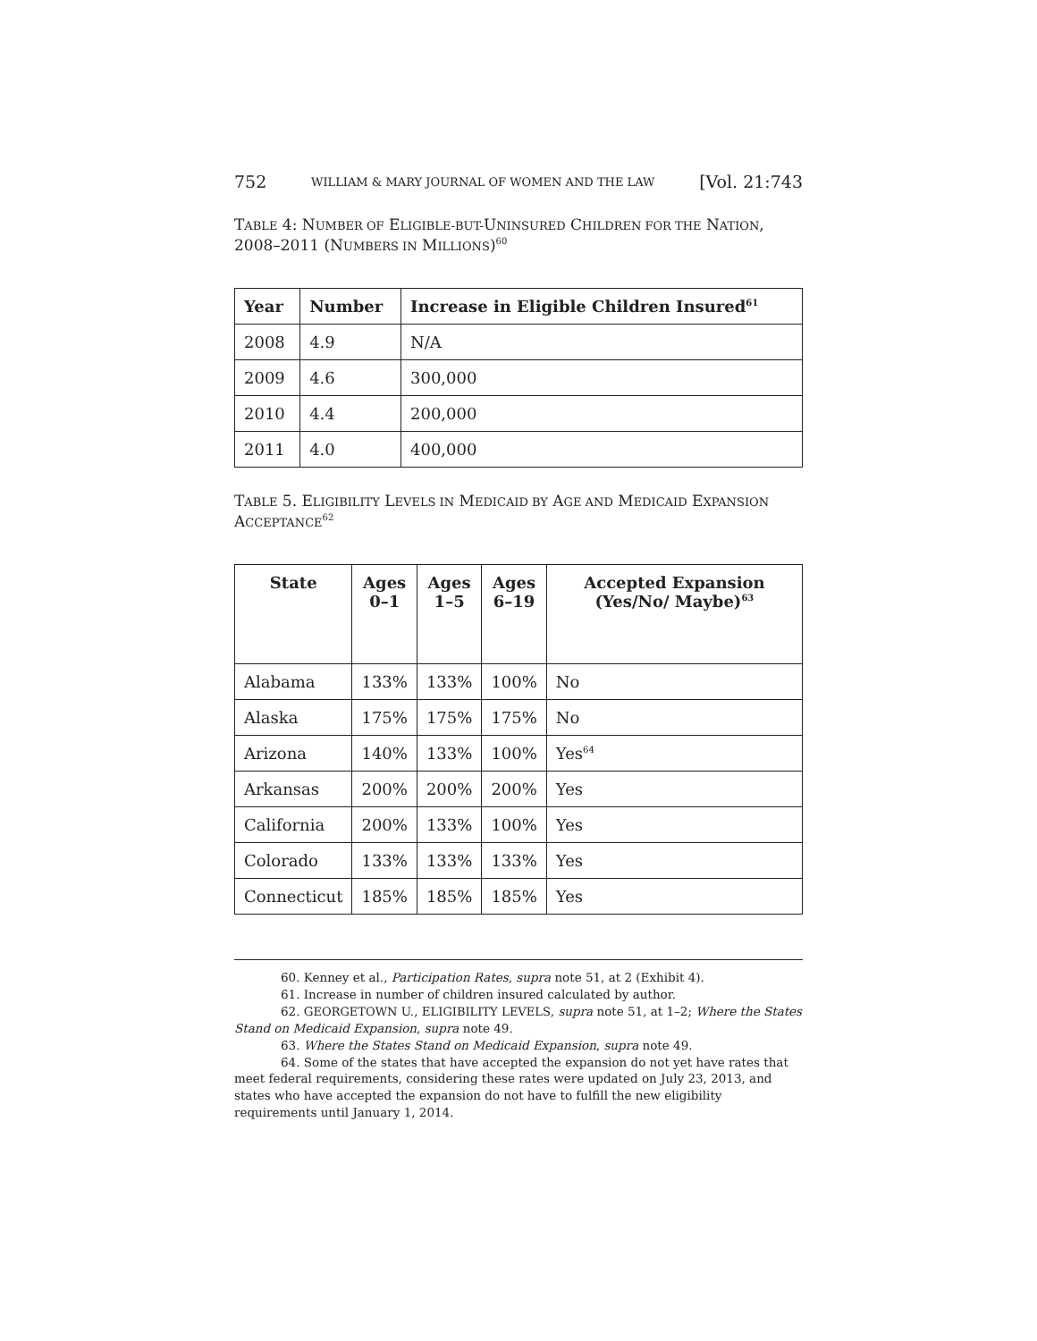752 WILLIAM & MARY JOURNAL OF WOMEN AND THE LAW [Vol. 21:743
TABLE 4: NUMBER OF ELIGIBLE-BUT-UNINSURED CHILDREN FOR THE NATION, 2008–2011 (NUMBERS IN MILLIONS)<sup>60</sup>
| Year | Number | Increase in Eligible Children Insured<sup>61</sup> |
| --- | --- | --- |
| 2008 | 4.9 | N/A |
| 2009 | 4.6 | 300,000 |
| 2010 | 4.4 | 200,000 |
| 2011 | 4.0 | 400,000 |
TABLE 5. ELIGIBILITY LEVELS IN MEDICAID BY AGE AND MEDICAID EXPANSION ACCEPTANCE<sup>62</sup>
| State | Ages 0–1 | Ages 1–5 | Ages 6–19 | Accepted Expansion (Yes/No/ Maybe)<sup>63</sup> |
| --- | --- | --- | --- | --- |
| Alabama | 133% | 133% | 100% | No |
| Alaska | 175% | 175% | 175% | No |
| Arizona | 140% | 133% | 100% | Yes<sup>64</sup> |
| Arkansas | 200% | 200% | 200% | Yes |
| California | 200% | 133% | 100% | Yes |
| Colorado | 133% | 133% | 133% | Yes |
| Connecticut | 185% | 185% | 185% | Yes |
60. Kenney et al., Participation Rates, supra note 51, at 2 (Exhibit 4).
61. Increase in number of children insured calculated by author.
62. GEORGETOWN U., ELIGIBILITY LEVELS, supra note 51, at 1–2; Where the States Stand on Medicaid Expansion, supra note 49.
63. Where the States Stand on Medicaid Expansion, supra note 49.
64. Some of the states that have accepted the expansion do not yet have rates that meet federal requirements, considering these rates were updated on July 23, 2013, and states who have accepted the expansion do not have to fulfill the new eligibility requirements until January 1, 2014.